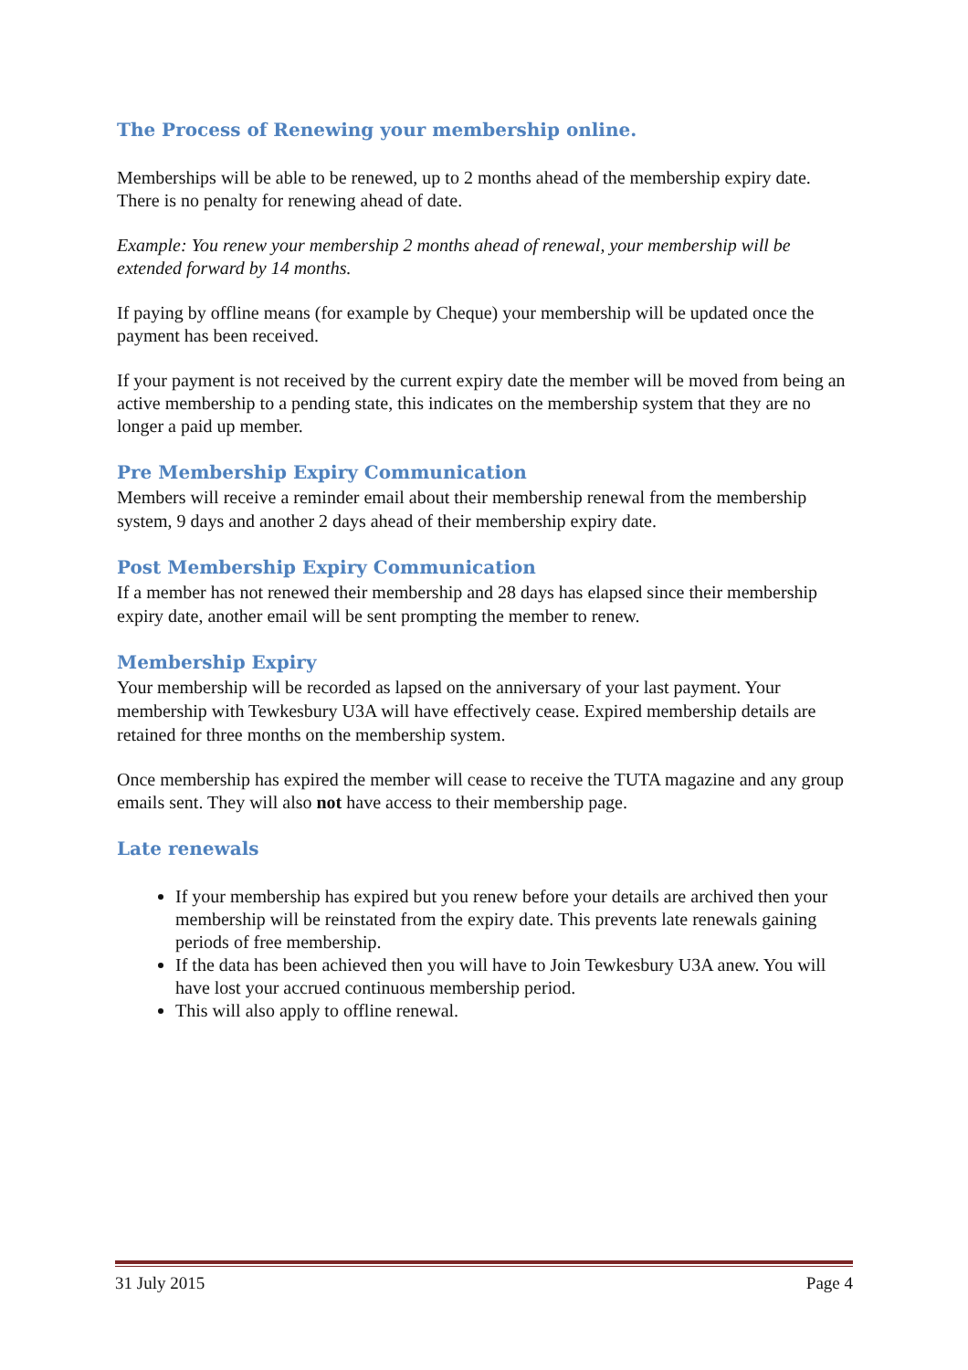The Process of Renewing your membership online.
Memberships will be able to be renewed, up to 2 months ahead of the membership expiry date. There is no penalty for renewing ahead of date.
Example: You renew your membership 2 months ahead of renewal, your membership will be extended forward by 14 months.
If paying by offline means (for example by Cheque) your membership will be updated once the payment has been received.
If your payment is not received by the current expiry date the member will be moved from being an active membership to a pending state, this indicates on the membership system that they are no longer a paid up member.
Pre Membership Expiry Communication
Members will receive a reminder email about their membership renewal from the membership system, 9 days and another 2 days ahead of their membership expiry date.
Post Membership Expiry Communication
If a member has not renewed their membership and 28 days has elapsed since their membership expiry date, another email will be sent prompting the member to renew.
Membership Expiry
Your membership will be recorded as lapsed on the anniversary of your last payment. Your membership with Tewkesbury U3A will have effectively cease. Expired membership details are retained for three months on the membership system.
Once membership has expired the member will cease to receive the TUTA magazine and any group emails sent. They will also not have access to their membership page.
Late renewals
If your membership has expired but you renew before your details are archived then your membership will be reinstated from the expiry date. This prevents late renewals gaining periods of free membership.
If the data has been achieved then you will have to Join Tewkesbury U3A anew. You will have lost your accrued continuous membership period.
This will also apply to offline renewal.
31 July 2015 Page 4